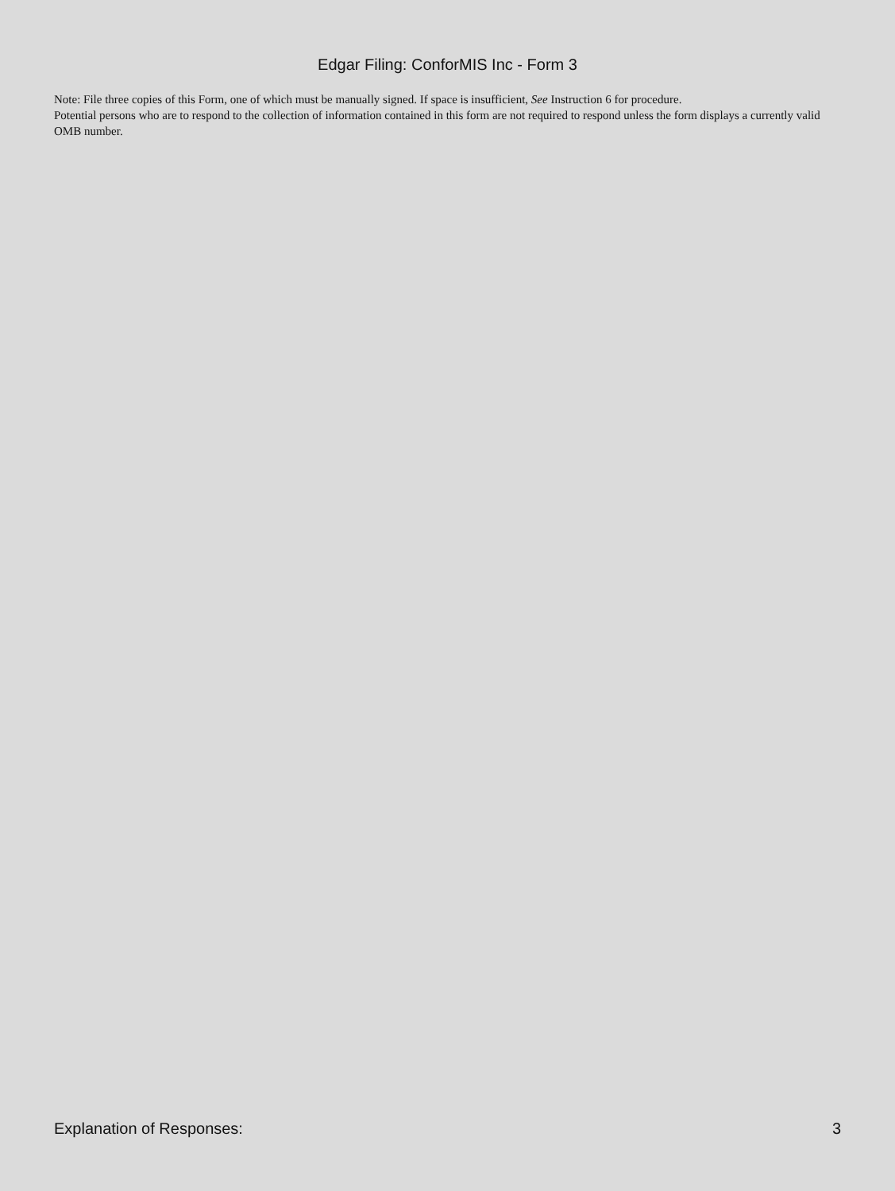Edgar Filing: ConforMIS Inc - Form 3
Note: File three copies of this Form, one of which must be manually signed. If space is insufficient, See Instruction 6 for procedure.
Potential persons who are to respond to the collection of information contained in this form are not required to respond unless the form displays a currently valid OMB number.
Explanation of Responses: 3